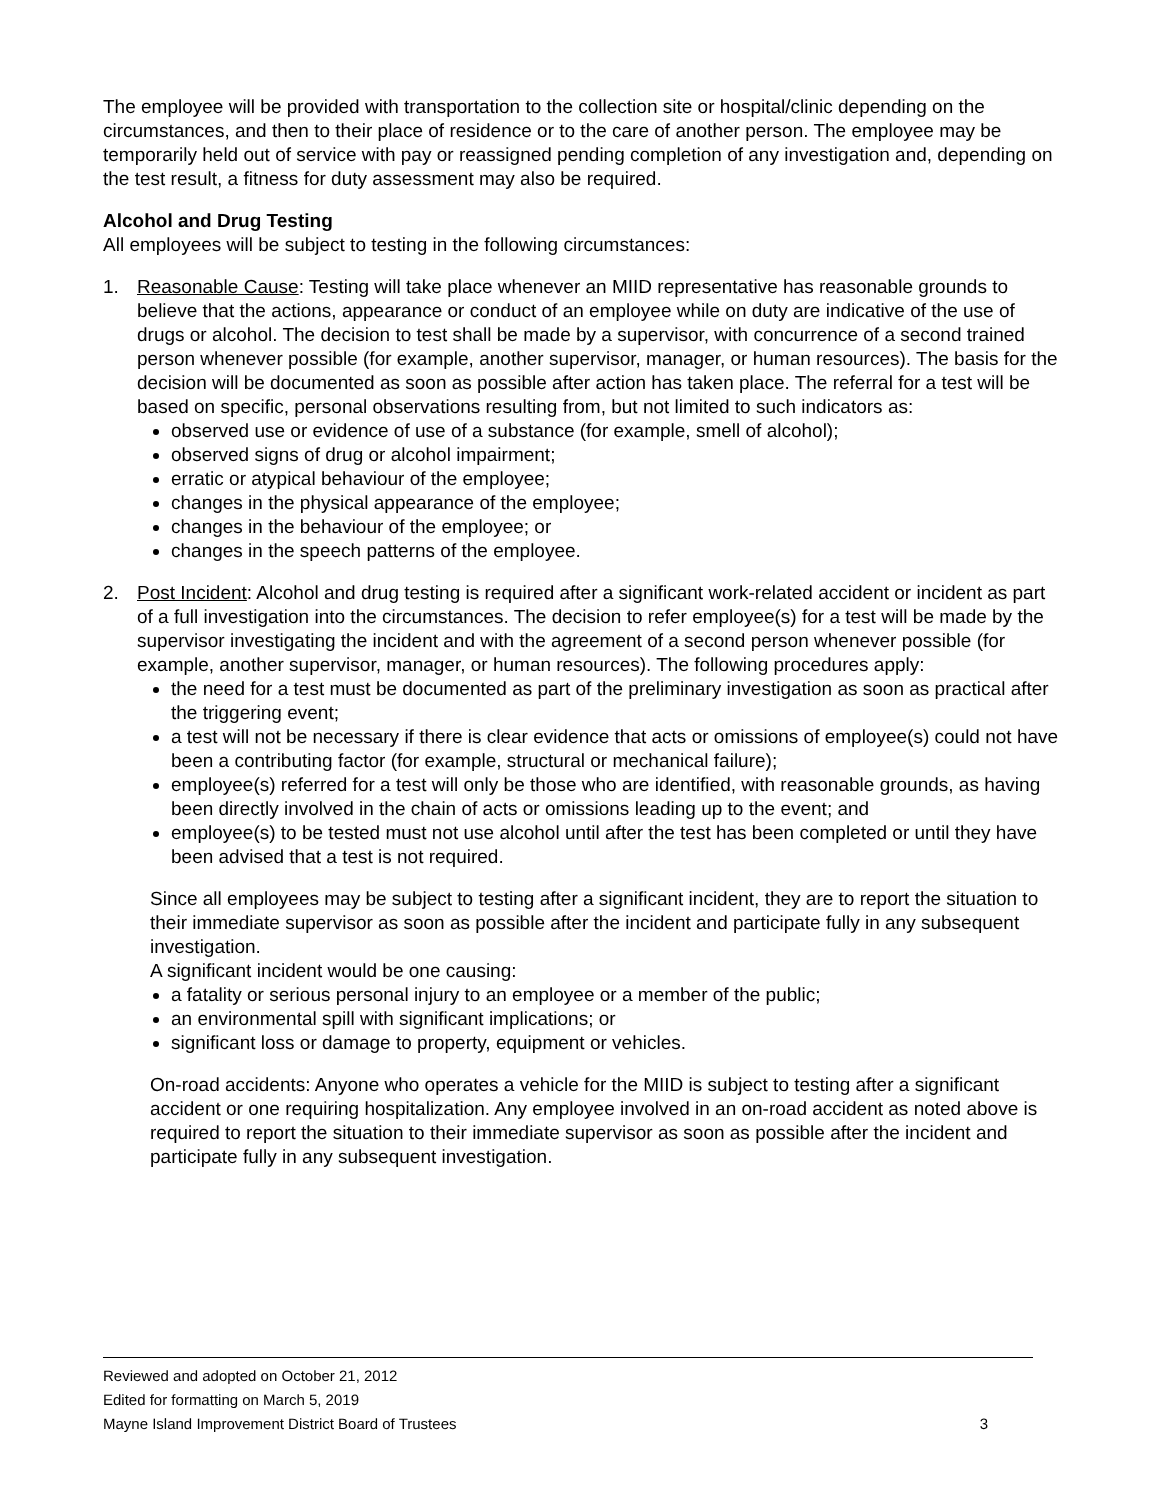The employee will be provided with transportation to the collection site or hospital/clinic depending on the circumstances, and then to their place of residence or to the care of another person. The employee may be temporarily held out of service with pay or reassigned pending completion of any investigation and, depending on the test result, a fitness for duty assessment may also be required.
Alcohol and Drug Testing
All employees will be subject to testing in the following circumstances:
1. Reasonable Cause: Testing will take place whenever an MIID representative has reasonable grounds to believe that the actions, appearance or conduct of an employee while on duty are indicative of the use of drugs or alcohol. The decision to test shall be made by a supervisor, with concurrence of a second trained person whenever possible (for example, another supervisor, manager, or human resources). The basis for the decision will be documented as soon as possible after action has taken place. The referral for a test will be based on specific, personal observations resulting from, but not limited to such indicators as:
observed use or evidence of use of a substance (for example, smell of alcohol);
observed signs of drug or alcohol impairment;
erratic or atypical behaviour of the employee;
changes in the physical appearance of the employee;
changes in the behaviour of the employee; or
changes in the speech patterns of the employee.
2. Post Incident: Alcohol and drug testing is required after a significant work-related accident or incident as part of a full investigation into the circumstances. The decision to refer employee(s) for a test will be made by the supervisor investigating the incident and with the agreement of a second person whenever possible (for example, another supervisor, manager, or human resources). The following procedures apply:
the need for a test must be documented as part of the preliminary investigation as soon as practical after the triggering event;
a test will not be necessary if there is clear evidence that acts or omissions of employee(s) could not have been a contributing factor (for example, structural or mechanical failure);
employee(s) referred for a test will only be those who are identified, with reasonable grounds, as having been directly involved in the chain of acts or omissions leading up to the event; and
employee(s) to be tested must not use alcohol until after the test has been completed or until they have been advised that a test is not required.
Since all employees may be subject to testing after a significant incident, they are to report the situation to their immediate supervisor as soon as possible after the incident and participate fully in any subsequent investigation.
A significant incident would be one causing:
a fatality or serious personal injury to an employee or a member of the public;
an environmental spill with significant implications; or
significant loss or damage to property, equipment or vehicles.
On-road accidents: Anyone who operates a vehicle for the MIID is subject to testing after a significant accident or one requiring hospitalization. Any employee involved in an on-road accident as noted above is required to report the situation to their immediate supervisor as soon as possible after the incident and participate fully in any subsequent investigation.
Reviewed and adopted on October 21, 2012
Edited for formatting on March 5, 2019
Mayne Island Improvement District Board of Trustees 3